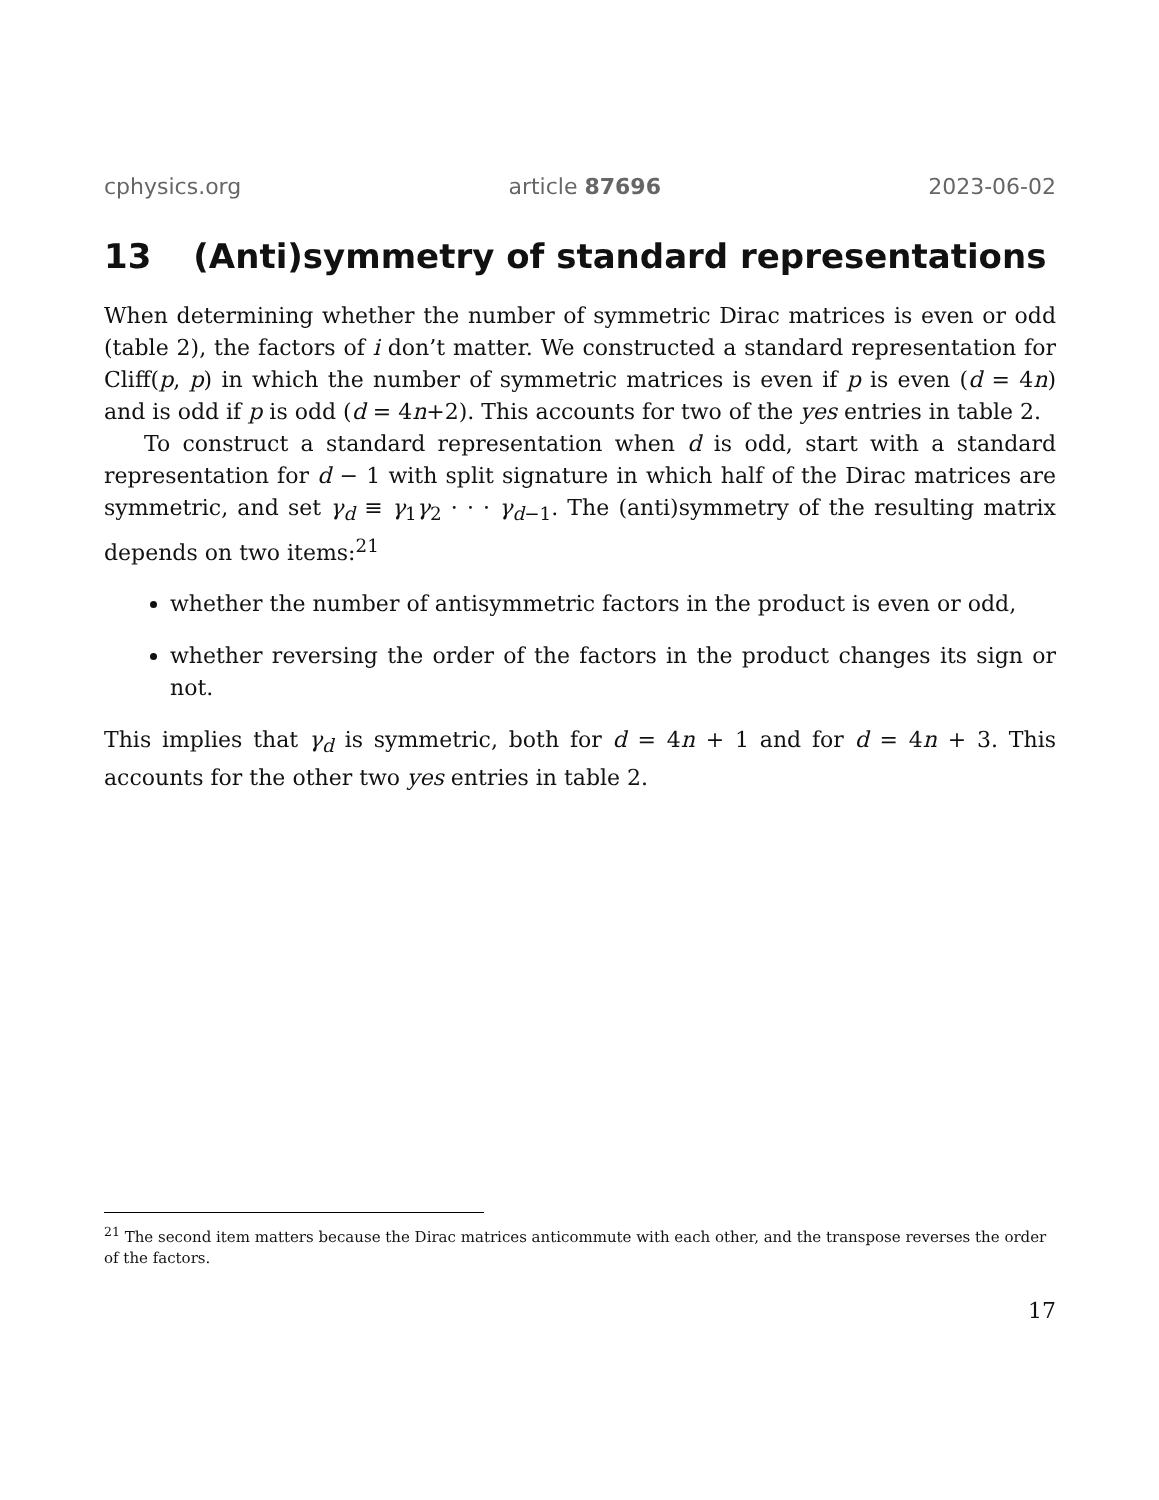cphysics.org article 87696 2023-06-02
13 (Anti)symmetry of standard representations
When determining whether the number of symmetric Dirac matrices is even or odd (table 2), the factors of i don’t matter. We constructed a standard representation for Cliff(p, p) in which the number of symmetric matrices is even if p is even (d = 4n) and is odd if p is odd (d = 4n+2). This accounts for two of the yes entries in table 2.
To construct a standard representation when d is odd, start with a standard representation for d − 1 with split signature in which half of the Dirac matrices are symmetric, and set γ<sub>d</sub> ≡ γ<sub>1</sub>γ<sub>2</sub> · · · γ<sub>d−1</sub>. The (anti)symmetry of the resulting matrix depends on two items:<sup>21</sup>
whether the number of antisymmetric factors in the product is even or odd,
whether reversing the order of the factors in the product changes its sign or not.
This implies that γ<sub>d</sub> is symmetric, both for d = 4n + 1 and for d = 4n + 3. This accounts for the other two yes entries in table 2.
<sup>21</sup> The second item matters because the Dirac matrices anticommute with each other, and the transpose reverses the order of the factors.
17